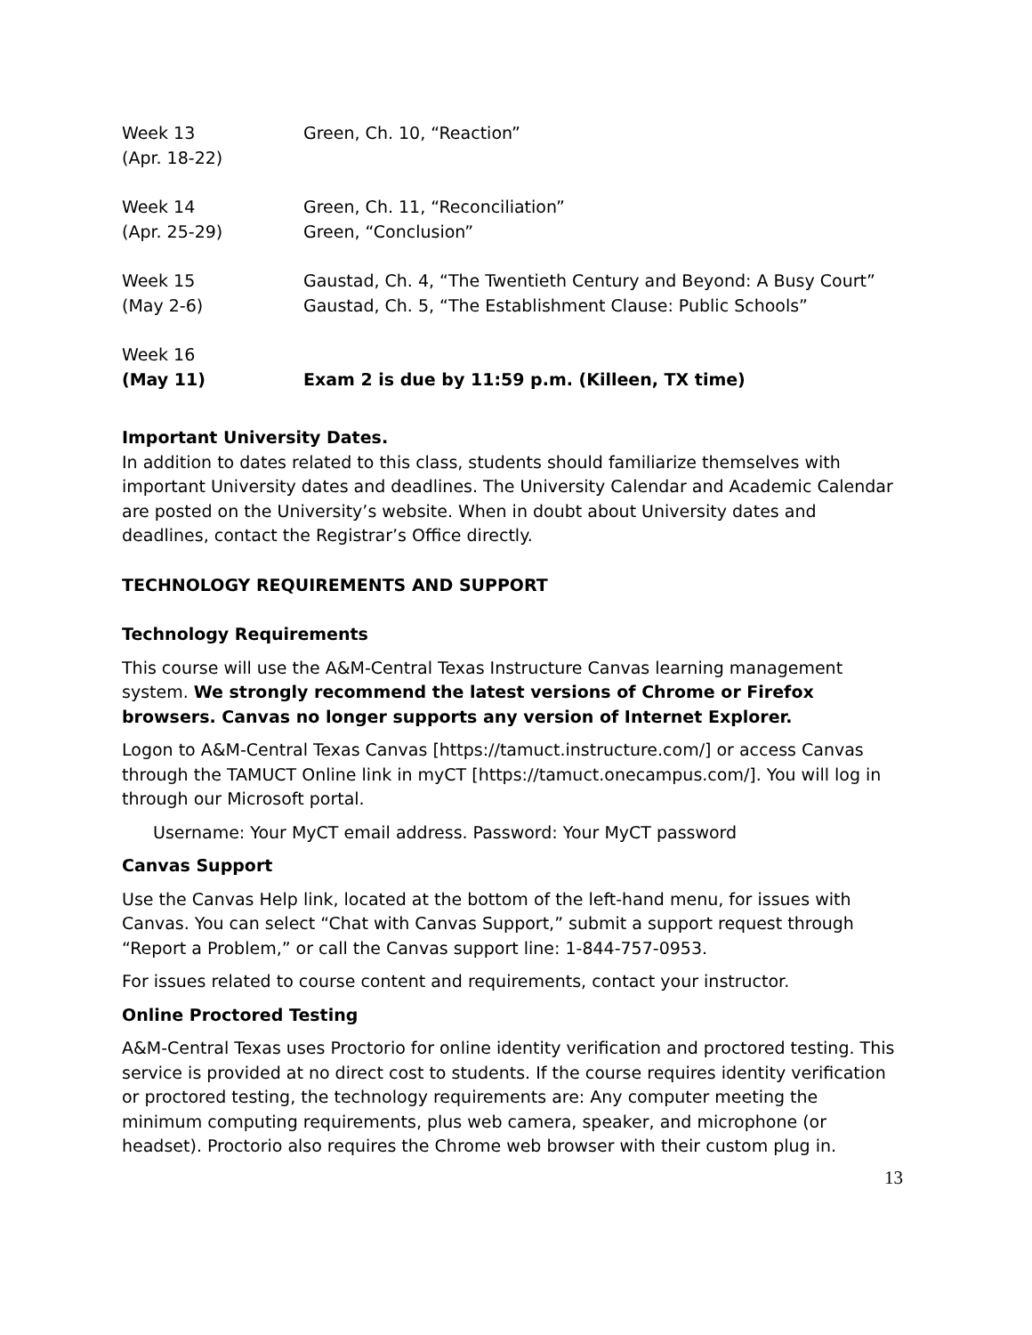| Week 13 (Apr. 18-22) | Green, Ch. 10, “Reaction” |
| Week 14 (Apr. 25-29) | Green, Ch. 11, “Reconciliation” Green, “Conclusion” |
| Week 15 (May 2-6) | Gaustad, Ch. 4, “The Twentieth Century and Beyond: A Busy Court” Gaustad, Ch. 5, “The Establishment Clause: Public Schools” |
| Week 16 (May 11) | Exam 2 is due by 11:59 p.m. (Killeen, TX time) |
Important University Dates.
In addition to dates related to this class, students should familiarize themselves with important University dates and deadlines. The University Calendar and Academic Calendar are posted on the University’s website. When in doubt about University dates and deadlines, contact the Registrar’s Office directly.
TECHNOLOGY REQUIREMENTS AND SUPPORT
Technology Requirements
This course will use the A&M-Central Texas Instructure Canvas learning management system. We strongly recommend the latest versions of Chrome or Firefox browsers. Canvas no longer supports any version of Internet Explorer.
Logon to A&M-Central Texas Canvas [https://tamuct.instructure.com/] or access Canvas through the TAMUCT Online link in myCT [https://tamuct.onecampus.com/]. You will log in through our Microsoft portal.
Username: Your MyCT email address. Password: Your MyCT password
Canvas Support
Use the Canvas Help link, located at the bottom of the left-hand menu, for issues with Canvas. You can select “Chat with Canvas Support,” submit a support request through “Report a Problem,” or call the Canvas support line: 1-844-757-0953.
For issues related to course content and requirements, contact your instructor.
Online Proctored Testing
A&M-Central Texas uses Proctorio for online identity verification and proctored testing. This service is provided at no direct cost to students. If the course requires identity verification or proctored testing, the technology requirements are: Any computer meeting the minimum computing requirements, plus web camera, speaker, and microphone (or headset). Proctorio also requires the Chrome web browser with their custom plug in.
13